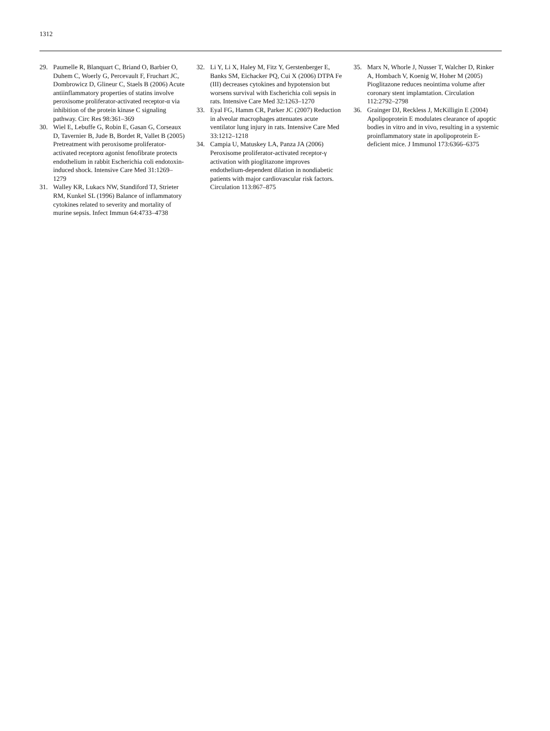1312
29. Paumelle R, Blanquart C, Briand O, Barbier O, Duhem C, Woerly G, Percevault F, Fruchart JC, Dombrowicz D, Glineur C, Staels B (2006) Acute antiinflammatory properties of statins involve peroxisome proliferator-activated receptor-α via inhibition of the protein kinase C signaling pathway. Circ Res 98:361–369
30. Wiel E, Lebuffe G, Robin E, Gasan G, Corseaux D, Tavernier B, Jude B, Bordet R, Vallet B (2005) Pretreatment with peroxisome proliferator-activated receptorα agonist fenofibrate protects endothelium in rabbit Escherichia coli endotoxin-induced shock. Intensive Care Med 31:1269–1279
31. Walley KR, Lukacs NW, Standiford TJ, Strieter RM, Kunkel SL (1996) Balance of inflammatory cytokines related to severity and mortality of murine sepsis. Infect Immun 64:4733–4738
32. Li Y, Li X, Haley M, Fitz Y, Gerstenberger E, Banks SM, Eichacker PQ, Cui X (2006) DTPA Fe (III) decreases cytokines and hypotension but worsens survival with Escherichia coli sepsis in rats. Intensive Care Med 32:1263–1270
33. Eyal FG, Hamm CR, Parker JC (2007) Reduction in alveolar macrophages attenuates acute ventilator lung injury in rats. Intensive Care Med 33:1212–1218
34. Campia U, Matuskey LA, Panza JA (2006) Peroxisome proliferator-activated receptor-γ activation with pioglitazone improves endothelium-dependent dilation in nondiabetic patients with major cardiovascular risk factors. Circulation 113:867–875
35. Marx N, Whorle J, Nusser T, Walcher D, Rinker A, Hombach V, Koenig W, Hoher M (2005) Pioglitazone reduces neointima volume after coronary stent implamtation. Circulation 112:2792–2798
36. Grainger DJ, Reckless J, McKilligin E (2004) Apolipoprotein E modulates clearance of apoptic bodies in vitro and in vivo, resulting in a systemic proinflammatory state in apolipoprotein E-deficient mice. J Immunol 173:6366–6375